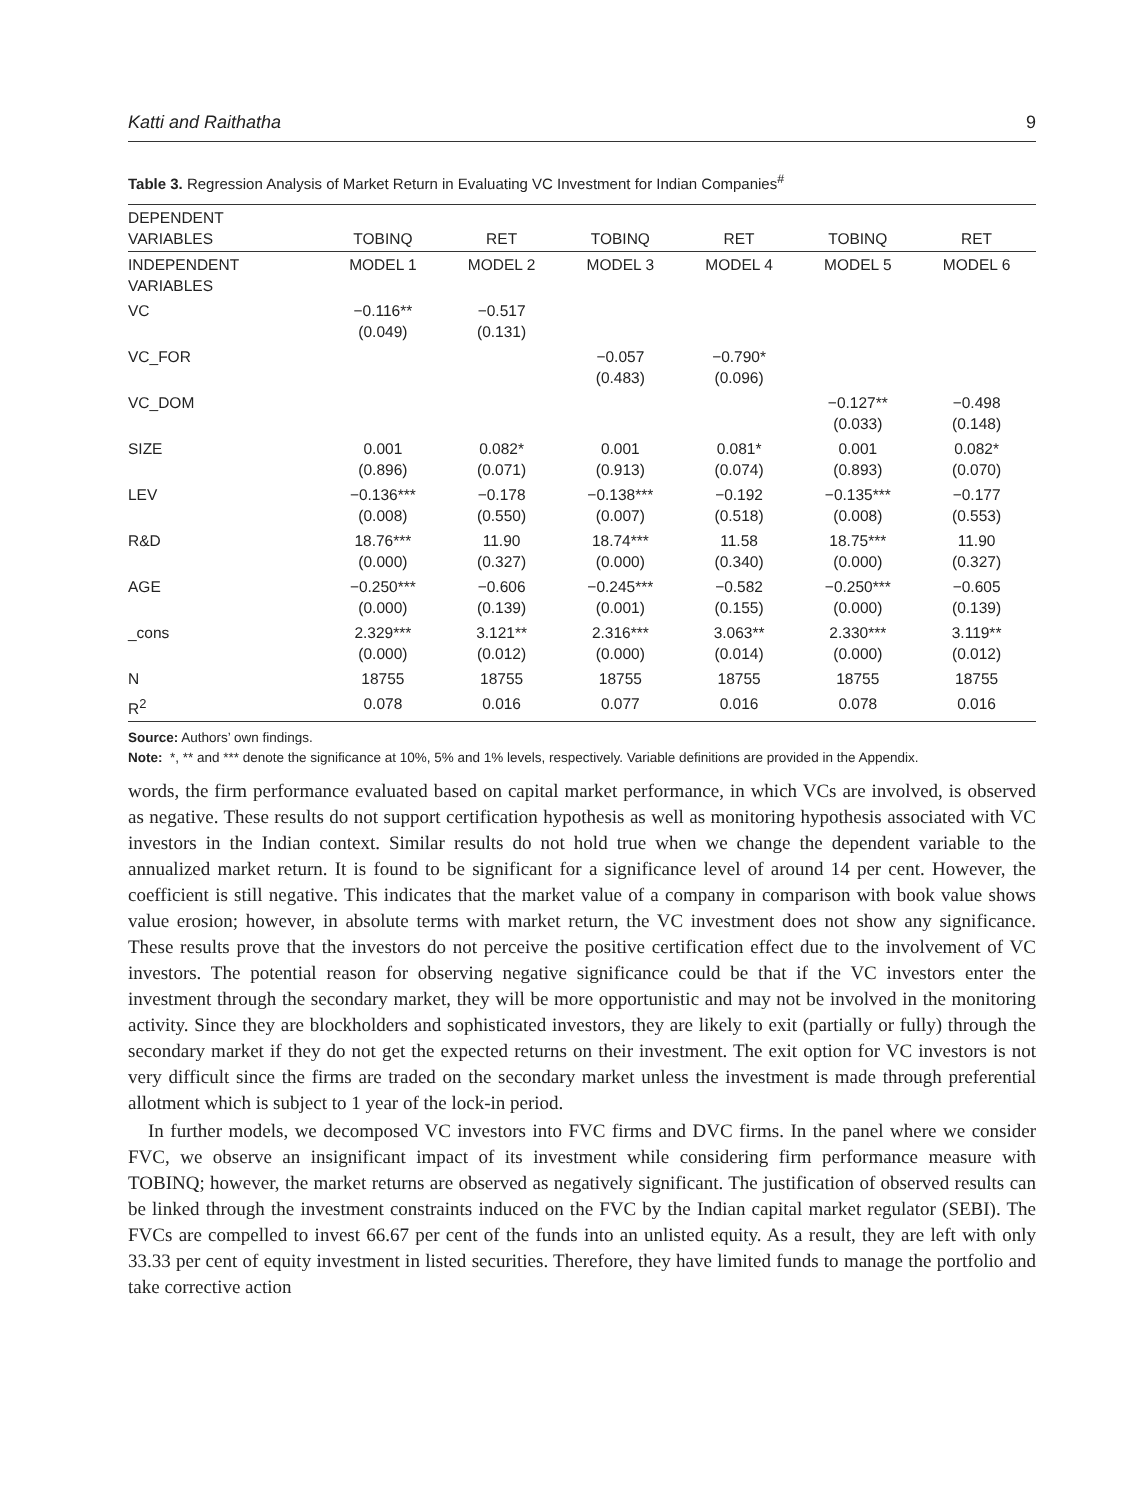Katti and Raithatha 9
Table 3. Regression Analysis of Market Return in Evaluating VC Investment for Indian Companies<sup>#</sup>
| DEPENDENT VARIABLES | TOBINQ | RET | TOBINQ | RET | TOBINQ | RET |
| --- | --- | --- | --- | --- | --- | --- |
| INDEPENDENT VARIABLES | MODEL 1 | MODEL 2 | MODEL 3 | MODEL 4 | MODEL 5 | MODEL 6 |
| VC | −0.116** (0.049) | −0.517 (0.131) | | | | |
| VC_FOR | | | −0.057 (0.483) | −0.790* (0.096) | | |
| VC_DOM | | | | | −0.127** (0.033) | −0.498 (0.148) |
| SIZE | 0.001 (0.896) | 0.082* (0.071) | 0.001 (0.913) | 0.081* (0.074) | 0.001 (0.893) | 0.082* (0.070) |
| LEV | −0.136*** (0.008) | −0.178 (0.550) | −0.138*** (0.007) | −0.192 (0.518) | −0.135*** (0.008) | −0.177 (0.553) |
| R&D | 18.76*** (0.000) | 11.90 (0.327) | 18.74*** (0.000) | 11.58 (0.340) | 18.75*** (0.000) | 11.90 (0.327) |
| AGE | −0.250*** (0.000) | −0.606 (0.139) | −0.245*** (0.001) | −0.582 (0.155) | −0.250*** (0.000) | −0.605 (0.139) |
| _cons | 2.329*** (0.000) | 3.121** (0.012) | 2.316*** (0.000) | 3.063** (0.014) | 2.330*** (0.000) | 3.119** (0.012) |
| N | 18755 | 18755 | 18755 | 18755 | 18755 | 18755 |
| R<sup>2</sup> | 0.078 | 0.016 | 0.077 | 0.016 | 0.078 | 0.016 |
Source: Authors’ own findings.
Note: *, ** and *** denote the significance at 10%, 5% and 1% levels, respectively. Variable definitions are provided in the Appendix.
words, the firm performance evaluated based on capital market performance, in which VCs are involved, is observed as negative. These results do not support certification hypothesis as well as monitoring hypothesis associated with VC investors in the Indian context. Similar results do not hold true when we change the dependent variable to the annualized market return. It is found to be significant for a significance level of around 14 per cent. However, the coefficient is still negative. This indicates that the market value of a company in comparison with book value shows value erosion; however, in absolute terms with market return, the VC investment does not show any significance. These results prove that the investors do not perceive the positive certification effect due to the involvement of VC investors. The potential reason for observing negative significance could be that if the VC investors enter the investment through the secondary market, they will be more opportunistic and may not be involved in the monitoring activity. Since they are blockholders and sophisticated investors, they are likely to exit (partially or fully) through the secondary market if they do not get the expected returns on their investment. The exit option for VC investors is not very difficult since the firms are traded on the secondary market unless the investment is made through preferential allotment which is subject to 1 year of the lock-in period.
In further models, we decomposed VC investors into FVC firms and DVC firms. In the panel where we consider FVC, we observe an insignificant impact of its investment while considering firm performance measure with TOBINQ; however, the market returns are observed as negatively significant. The justification of observed results can be linked through the investment constraints induced on the FVC by the Indian capital market regulator (SEBI). The FVCs are compelled to invest 66.67 per cent of the funds into an unlisted equity. As a result, they are left with only 33.33 per cent of equity investment in listed securities. Therefore, they have limited funds to manage the portfolio and take corrective action